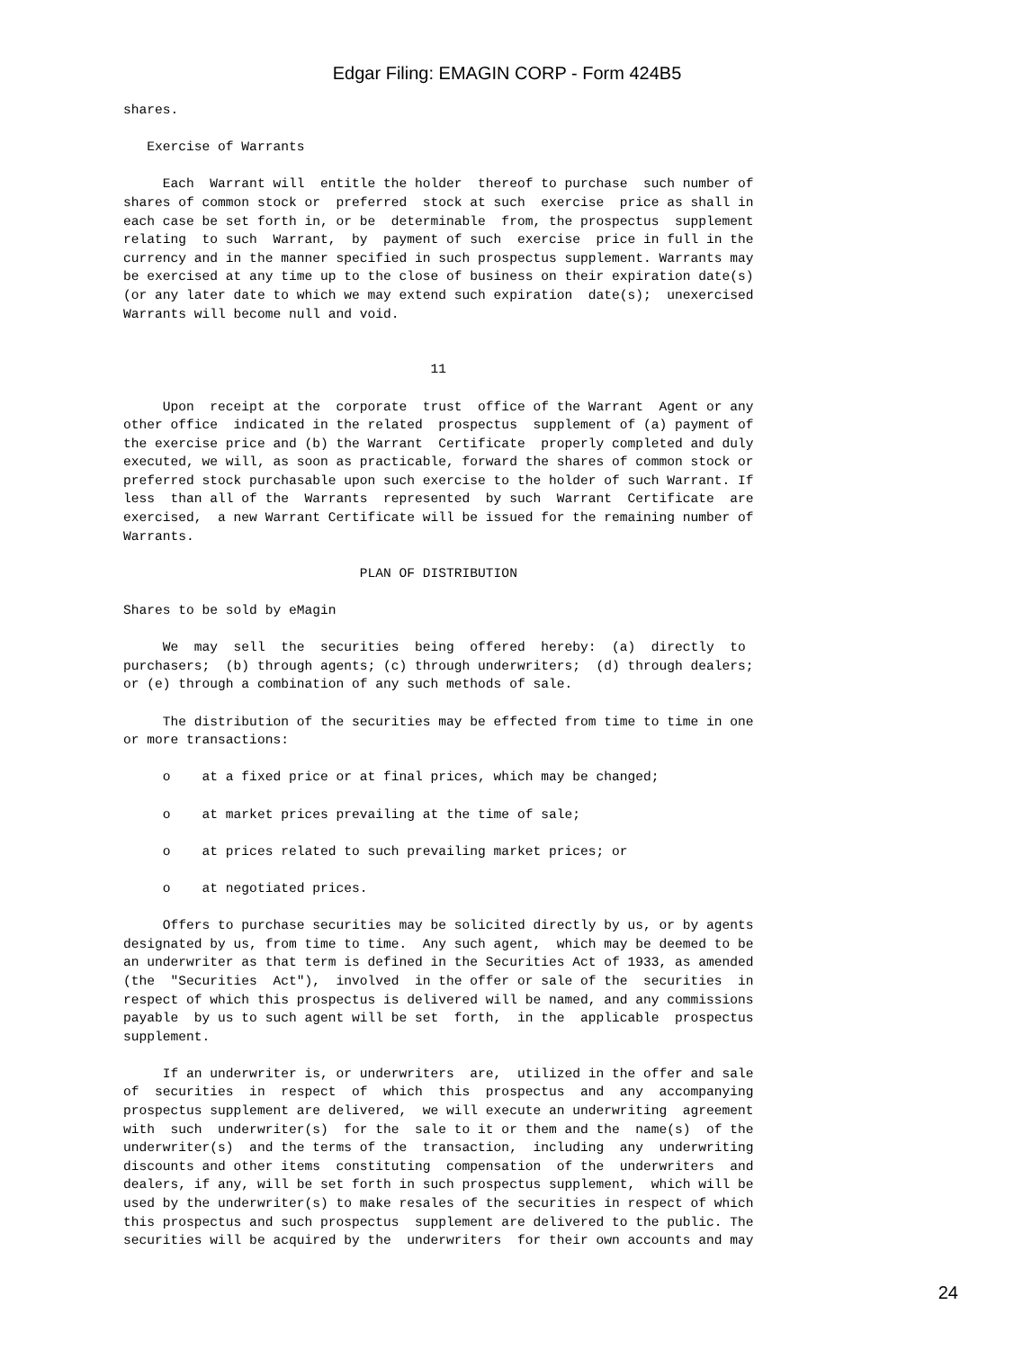Edgar Filing: EMAGIN CORP - Form 424B5
shares.

   Exercise of Warrants

     Each  Warrant will  entitle the holder  thereof to purchase  such number of
shares of common stock or  preferred  stock at such  exercise  price as shall in
each case be set forth in, or be  determinable  from, the prospectus  supplement
relating  to such  Warrant,  by  payment of such  exercise  price in full in the
currency and in the manner specified in such prospectus supplement. Warrants may
be exercised at any time up to the close of business on their expiration date(s)
(or any later date to which we may extend such expiration  date(s);  unexercised
Warrants will become null and void.


                                       11

     Upon  receipt at the  corporate  trust  office of the Warrant  Agent or any
other office  indicated in the related  prospectus  supplement of (a) payment of
the exercise price and (b) the Warrant  Certificate  properly completed and duly
executed, we will, as soon as practicable, forward the shares of common stock or
preferred stock purchasable upon such exercise to the holder of such Warrant. If
less  than all of the  Warrants  represented  by such  Warrant  Certificate  are
exercised,  a new Warrant Certificate will be issued for the remaining number of
Warrants.

                              PLAN OF DISTRIBUTION

Shares to be sold by eMagin

     We  may  sell  the  securities  being  offered  hereby:  (a)  directly  to
purchasers;  (b) through agents; (c) through underwriters;  (d) through dealers;
or (e) through a combination of any such methods of sale.

     The distribution of the securities may be effected from time to time in one
or more transactions:

     o    at a fixed price or at final prices, which may be changed;

     o    at market prices prevailing at the time of sale;

     o    at prices related to such prevailing market prices; or

     o    at negotiated prices.

     Offers to purchase securities may be solicited directly by us, or by agents
designated by us, from time to time.  Any such agent,  which may be deemed to be
an underwriter as that term is defined in the Securities Act of 1933, as amended
(the  "Securities  Act"),  involved  in the offer or sale of the  securities  in
respect of which this prospectus is delivered will be named, and any commissions
payable  by us to such agent will be set  forth,  in the  applicable  prospectus
supplement.

     If an underwriter is, or underwriters  are,  utilized in the offer and sale
of  securities  in  respect  of  which  this  prospectus  and  any  accompanying
prospectus supplement are delivered,  we will execute an underwriting  agreement
with  such  underwriter(s)  for the  sale to it or them and the  name(s)  of the
underwriter(s)  and the terms of the  transaction,  including  any  underwriting
discounts and other items  constituting  compensation  of the  underwriters  and
dealers, if any, will be set forth in such prospectus supplement,  which will be
used by the underwriter(s) to make resales of the securities in respect of which
this prospectus and such prospectus  supplement are delivered to the public. The
securities will be acquired by the  underwriters  for their own accounts and may
24